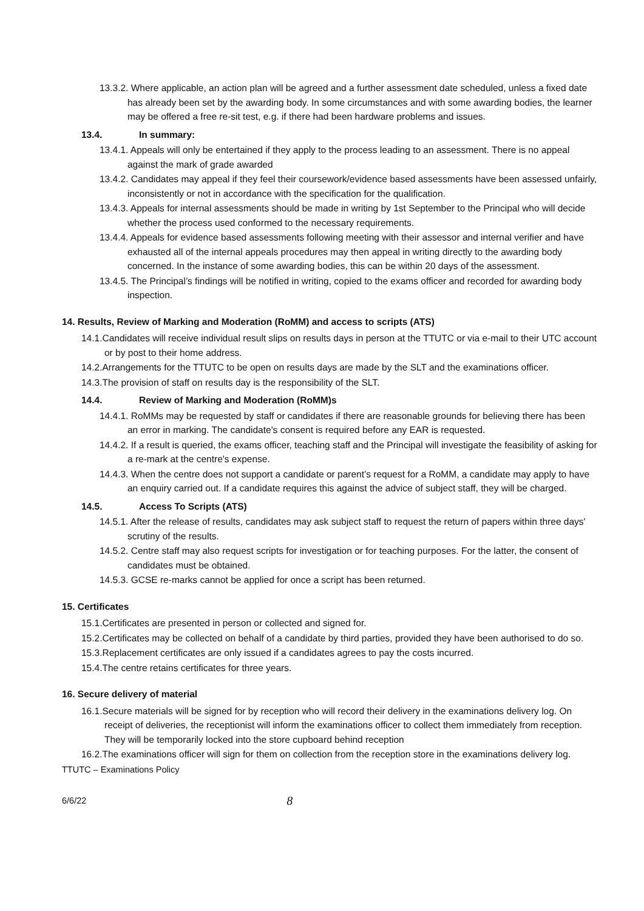13.3.2. Where applicable, an action plan will be agreed and a further assessment date scheduled, unless a fixed date has already been set by the awarding body. In some circumstances and with some awarding bodies, the learner may be offered a free re-sit test, e.g. if there had been hardware problems and issues.
13.4. In summary:
13.4.1. Appeals will only be entertained if they apply to the process leading to an assessment. There is no appeal against the mark of grade awarded
13.4.2. Candidates may appeal if they feel their coursework/evidence based assessments have been assessed unfairly, inconsistently or not in accordance with the specification for the qualification.
13.4.3. Appeals for internal assessments should be made in writing by 1st September to the Principal who will decide whether the process used conformed to the necessary requirements.
13.4.4. Appeals for evidence based assessments following meeting with their assessor and internal verifier and have exhausted all of the internal appeals procedures may then appeal in writing directly to the awarding body concerned. In the instance of some awarding bodies, this can be within 20 days of the assessment.
13.4.5. The Principal’s findings will be notified in writing, copied to the exams officer and recorded for awarding body inspection.
14. Results, Review of Marking and Moderation (RoMM) and access to scripts (ATS)
14.1.Candidates will receive individual result slips on results days in person at the TTUTC or via e-mail to their UTC account or by post to their home address.
14.2.Arrangements for the TTUTC to be open on results days are made by the SLT and the examinations officer.
14.3.The provision of staff on results day is the responsibility of the SLT.
14.4. Review of Marking and Moderation (RoMM)s
14.4.1. RoMMs may be requested by staff or candidates if there are reasonable grounds for believing there has been an error in marking. The candidate's consent is required before any EAR is requested.
14.4.2. If a result is queried, the exams officer, teaching staff and the Principal will investigate the feasibility of asking for a re-mark at the centre's expense.
14.4.3. When the centre does not support a candidate or parent’s request for a RoMM, a candidate may apply to have an enquiry carried out. If a candidate requires this against the advice of subject staff, they will be charged.
14.5. Access To Scripts (ATS)
14.5.1. After the release of results, candidates may ask subject staff to request the return of papers within three days' scrutiny of the results.
14.5.2. Centre staff may also request scripts for investigation or for teaching purposes. For the latter, the consent of candidates must be obtained.
14.5.3. GCSE re-marks cannot be applied for once a script has been returned.
15. Certificates
15.1.Certificates are presented in person or collected and signed for.
15.2.Certificates may be collected on behalf of a candidate by third parties, provided they have been authorised to do so.
15.3.Replacement certificates are only issued if a candidates agrees to pay the costs incurred.
15.4.The centre retains certificates for three years.
16. Secure delivery of material
16.1.Secure materials will be signed for by reception who will record their delivery in the examinations delivery log. On receipt of deliveries, the receptionist will inform the examinations officer to collect them immediately from reception. They will be temporarily locked into the store cupboard behind reception
16.2.The examinations officer will sign for them on collection from the reception store in the examinations delivery log.
TTUTC – Examinations Policy
6/6/22 8